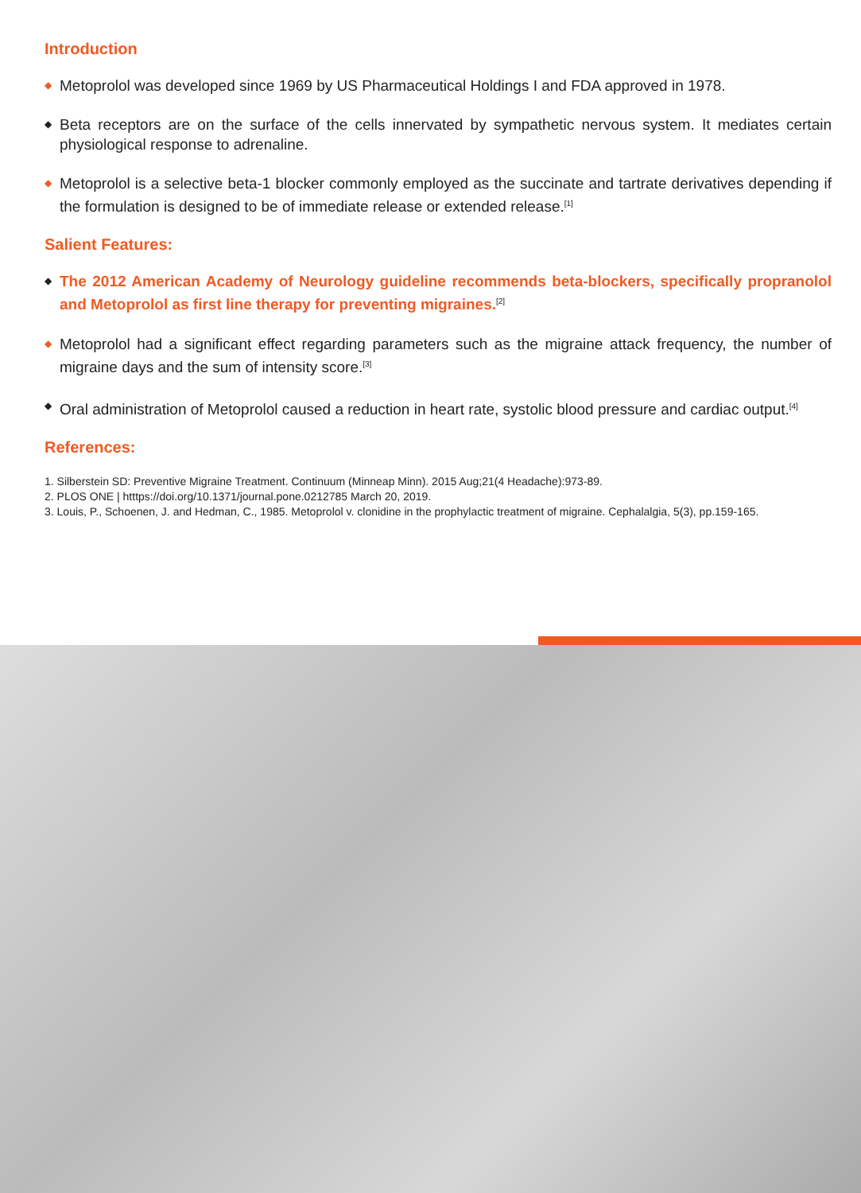Introduction
◆
Metoprolol was developed since 1969 by US Pharmaceutical Holdings I and FDA approved in 1978.
◆
Beta receptors are on the surface of the cells innervated by sympathetic nervous system. It mediates certain physiological response to adrenaline.
◆
Metoprolol is a selective beta-1 blocker commonly employed as the succinate and tartrate derivatives depending if the formulation is designed to be of immediate release or extended release.<sup>[1]</sup>
Salient Features:
◆
The 2012 American Academy of Neurology guideline recommends beta-blockers, specifically propranolol and Metoprolol as first line therapy for preventing migraines.<sup>[2]</sup>
◆
Metoprolol had a significant effect regarding parameters such as the migraine attack frequency, the number of migraine days and the sum of intensity score.<sup>[3]</sup>
◆
Oral administration of Metoprolol caused a reduction in heart rate, systolic blood pressure and cardiac output.<sup>[4]</sup>
References:
1. Silberstein SD: Preventive Migraine Treatment. Continuum (Minneap Minn). 2015 Aug;21(4 Headache):973-89.
2. PLOS ONE | htttps://doi.org/10.1371/journal.pone.0212785 March 20, 2019.
3. Louis, P., Schoenen, J. and Hedman, C., 1985. Metoprolol v. clonidine in the prophylactic treatment of migraine. Cephalalgia, 5(3), pp.159-165.